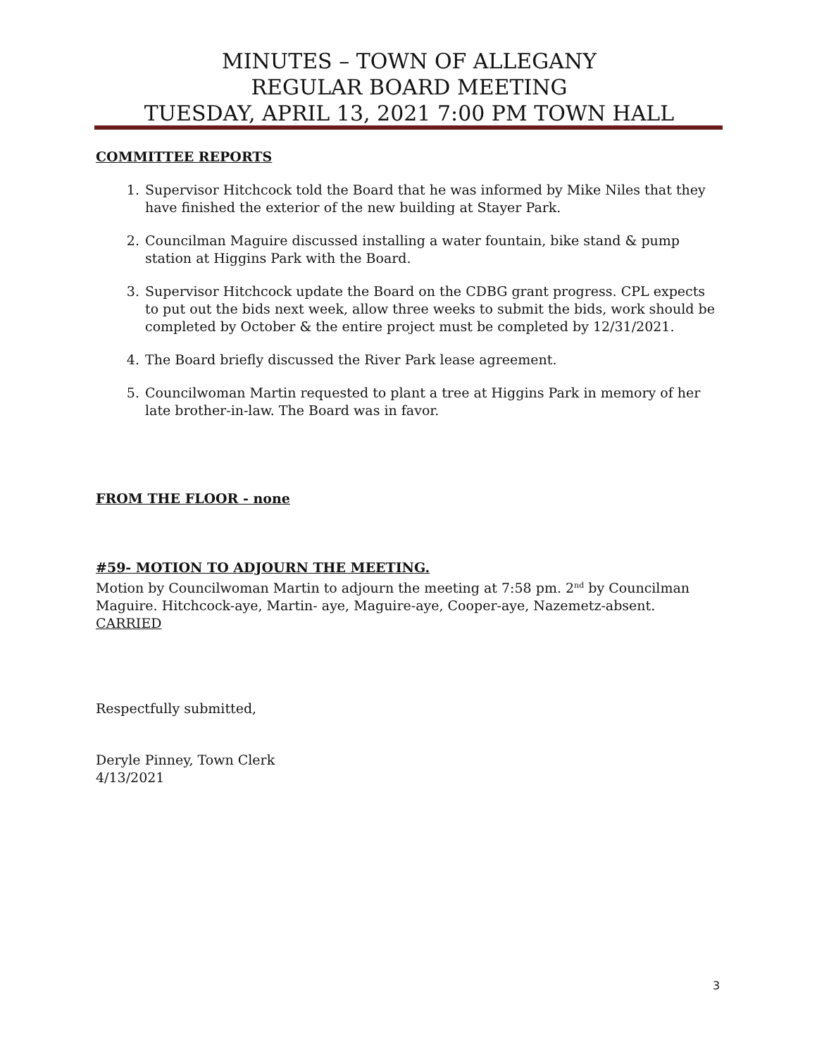MINUTES – TOWN OF ALLEGANY
REGULAR BOARD MEETING
TUESDAY, APRIL 13, 2021 7:00 PM TOWN HALL
COMMITTEE REPORTS
1. Supervisor Hitchcock told the Board that he was informed by Mike Niles that they have finished the exterior of the new building at Stayer Park.
2. Councilman Maguire discussed installing a water fountain, bike stand & pump station at Higgins Park with the Board.
3. Supervisor Hitchcock update the Board on the CDBG grant progress. CPL expects to put out the bids next week, allow three weeks to submit the bids, work should be completed by October & the entire project must be completed by 12/31/2021.
4. The Board briefly discussed the River Park lease agreement.
5. Councilwoman Martin requested to plant a tree at Higgins Park in memory of her late brother-in-law. The Board was in favor.
FROM THE FLOOR - none
#59- MOTION TO ADJOURN THE MEETING.
Motion by Councilwoman Martin to adjourn the meeting at 7:58 pm. 2<sup>nd</sup> by Councilman Maguire. Hitchcock-aye, Martin- aye, Maguire-aye, Cooper-aye, Nazemetz-absent. CARRIED
Respectfully submitted,
Deryle Pinney, Town Clerk
4/13/2021
3